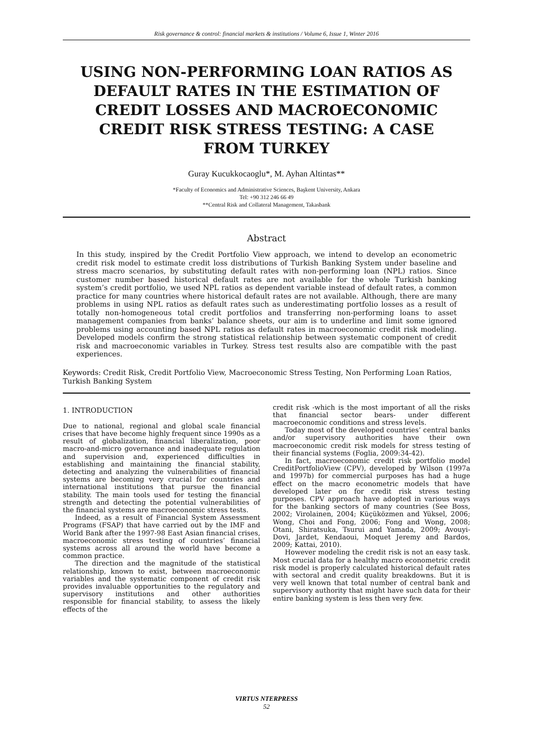Risk governance & control: financial markets & institutions / Volume 6, Issue 1, Winter 2016
USING NON-PERFORMING LOAN RATIOS AS DEFAULT RATES IN THE ESTIMATION OF CREDIT LOSSES AND MACROECONOMIC CREDIT RISK STRESS TESTING: A CASE FROM TURKEY
Guray Kucukkocaoglu*, M. Ayhan Altintas**
*Faculty of Economics and Administrative Sciences, Başkent University, Ankara
Tel: +90 312 246 66 49
**Central Risk and Collateral Management, Takasbank
Abstract
In this study, inspired by the Credit Portfolio View approach, we intend to develop an econometric credit risk model to estimate credit loss distributions of Turkish Banking System under baseline and stress macro scenarios, by substituting default rates with non-performing loan (NPL) ratios. Since customer number based historical default rates are not available for the whole Turkish banking system’s credit portfolio, we used NPL ratios as dependent variable instead of default rates, a common practice for many countries where historical default rates are not available. Although, there are many problems in using NPL ratios as default rates such as underestimating portfolio losses as a result of totally non-homogeneous total credit portfolios and transferring non-performing loans to asset management companies from banks’ balance sheets, our aim is to underline and limit some ignored problems using accounting based NPL ratios as default rates in macroeconomic credit risk modeling. Developed models confirm the strong statistical relationship between systematic component of credit risk and macroeconomic variables in Turkey. Stress test results also are compatible with the past experiences.
Keywords: Credit Risk, Credit Portfolio View, Macroeconomic Stress Testing, Non Performing Loan Ratios, Turkish Banking System
1. INTRODUCTION
Due to national, regional and global scale financial crises that have become highly frequent since 1990s as a result of globalization, financial liberalization, poor macro-and-micro governance and inadequate regulation and supervision and, experienced difficulties in establishing and maintaining the financial stability, detecting and analyzing the vulnerabilities of financial systems are becoming very crucial for countries and international institutions that pursue the financial stability. The main tools used for testing the financial strength and detecting the potential vulnerabilities of the financial systems are macroeconomic stress tests.
Indeed, as a result of Financial System Assessment Programs (FSAP) that have carried out by the IMF and World Bank after the 1997-98 East Asian financial crises, macroeconomic stress testing of countries’ financial systems across all around the world have become a common practice.
The direction and the magnitude of the statistical relationship, known to exist, between macroeconomic variables and the systematic component of credit risk provides invaluable opportunities to the regulatory and supervisory institutions and other authorities responsible for financial stability, to assess the likely effects of the
credit risk -which is the most important of all the risks that financial sector bears- under different macroeconomic conditions and stress levels.
Today most of the developed countries’ central banks and/or supervisory authorities have their own macroeconomic credit risk models for stress testing of their financial systems (Foglia, 2009:34-42).
In fact, macroeconomic credit risk portfolio model CreditPortfolioView (CPV), developed by Wilson (1997a and 1997b) for commercial purposes has had a huge effect on the macro econometric models that have developed later on for credit risk stress testing purposes. CPV approach have adopted in various ways for the banking sectors of many countries (See Boss, 2002; Virolainen, 2004; Küçüközmen and Yüksel, 2006; Wong, Choi and Fong, 2006; Fong and Wong, 2008; Otani, Shiratsuka, Tsurui and Yamada, 2009; Avouyi-Dovi, Jardet, Kendaoui, Moquet Jeremy and Bardos, 2009; Kattai, 2010).
However modeling the credit risk is not an easy task. Most crucial data for a healthy macro econometric credit risk model is properly calculated historical default rates with sectoral and credit quality breakdowns. But it is very well known that total number of central bank and supervisory authority that might have such data for their entire banking system is less then very few.
VIRTUS NTERPRESS
52